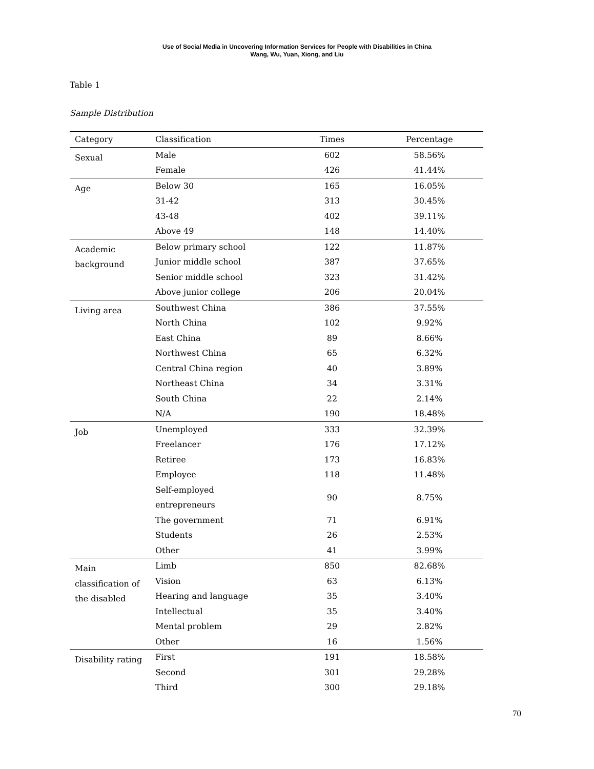Use of Social Media in Uncovering Information Services for People with Disabilities in China
Wang, Wu, Yuan, Xiong, and Liu
Table 1
Sample Distribution
| Category | Classification | Times | Percentage |
| --- | --- | --- | --- |
| Sexual | Male | 602 | 58.56% |
| | Female | 426 | 41.44% |
| Age | Below 30 | 165 | 16.05% |
| | 31-42 | 313 | 30.45% |
| | 43-48 | 402 | 39.11% |
| | Above 49 | 148 | 14.40% |
| Academic background | Below primary school | 122 | 11.87% |
| | Junior middle school | 387 | 37.65% |
| | Senior middle school | 323 | 31.42% |
| | Above junior college | 206 | 20.04% |
| Living area | Southwest China | 386 | 37.55% |
| | North China | 102 | 9.92% |
| | East China | 89 | 8.66% |
| | Northwest China | 65 | 6.32% |
| | Central China region | 40 | 3.89% |
| | Northeast China | 34 | 3.31% |
| | South China | 22 | 2.14% |
| | N/A | 190 | 18.48% |
| Job | Unemployed | 333 | 32.39% |
| | Freelancer | 176 | 17.12% |
| | Retiree | 173 | 16.83% |
| | Employee | 118 | 11.48% |
| | Self-employed entrepreneurs | 90 | 8.75% |
| | The government | 71 | 6.91% |
| | Students | 26 | 2.53% |
| | Other | 41 | 3.99% |
| Main classification of the disabled | Limb | 850 | 82.68% |
| | Vision | 63 | 6.13% |
| | Hearing and language | 35 | 3.40% |
| | Intellectual | 35 | 3.40% |
| | Mental problem | 29 | 2.82% |
| | Other | 16 | 1.56% |
| Disability rating | First | 191 | 18.58% |
| | Second | 301 | 29.28% |
| | Third | 300 | 29.18% |
70